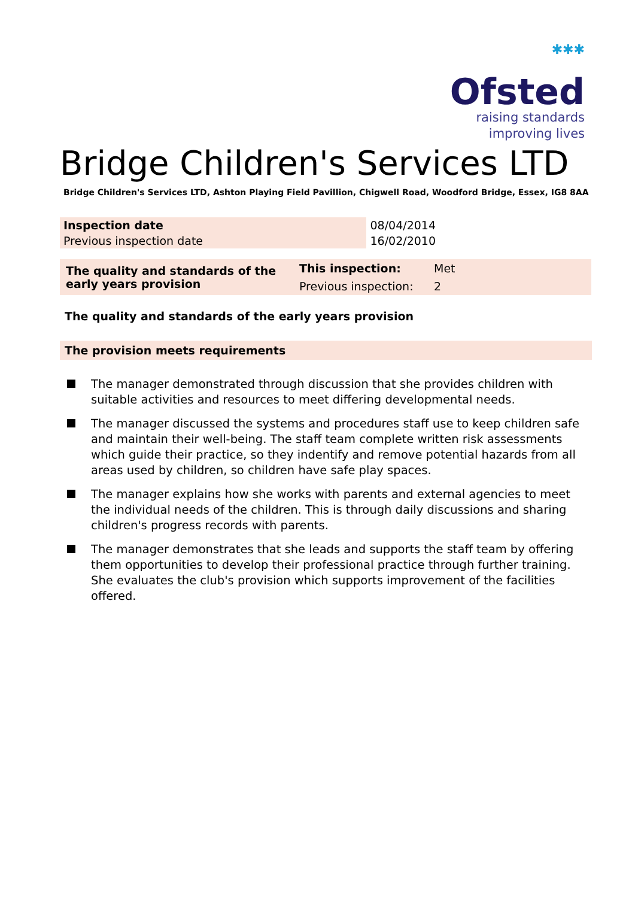✱✱✱
Ofsted
raising standards
improving lives
Bridge Children's Services LTD
Bridge Children's Services LTD, Ashton Playing Field Pavillion, Chigwell Road, Woodford Bridge, Essex, IG8 8AA
| Inspection date | 08/04/2014 |
| Previous inspection date | 16/02/2010 |
| The quality and standards of the early years provision | This inspection: | Met |
| | Previous inspection: | 2 |
The quality and standards of the early years provision
The provision meets requirements
The manager demonstrated through discussion that she provides children with suitable activities and resources to meet differing developmental needs.
The manager discussed the systems and procedures staff use to keep children safe and maintain their well-being. The staff team complete written risk assessments which guide their practice, so they indentify and remove potential hazards from all areas used by children, so children have safe play spaces.
The manager explains how she works with parents and external agencies to meet the individual needs of the children. This is through daily discussions and sharing children's progress records with parents.
The manager demonstrates that she leads and supports the staff team by offering them opportunities to develop their professional practice through further training. She evaluates the club's provision which supports improvement of the facilities offered.